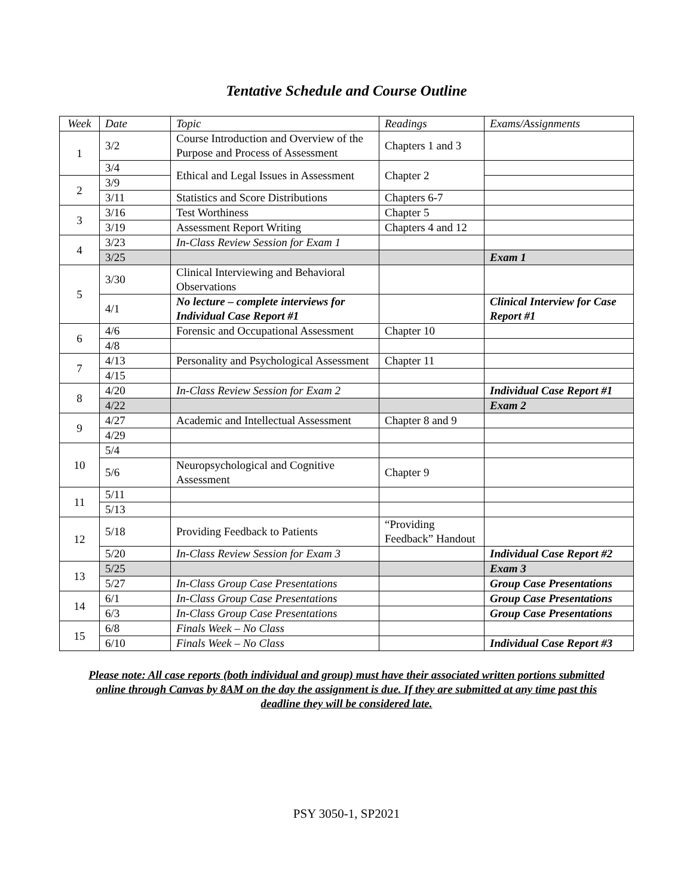Tentative Schedule and Course Outline
| Week | Date | Topic | Readings | Exams/Assignments |
| --- | --- | --- | --- | --- |
| 1 | 3/2 | Course Introduction and Overview of the Purpose and Process of Assessment | Chapters 1 and 3 | |
| | 3/4 | Ethical and Legal Issues in Assessment | Chapter 2 | |
| 2 | 3/9 | | | |
| | 3/11 | Statistics and Score Distributions | Chapters 6-7 | |
| 3 | 3/16 | Test Worthiness | Chapter 5 | |
| | 3/19 | Assessment Report Writing | Chapters 4 and 12 | |
| 4 | 3/23 | In-Class Review Session for Exam 1 | | |
| | 3/25 | | | Exam 1 |
| 5 | 3/30 | Clinical Interviewing and Behavioral Observations | | |
| | 4/1 | No lecture – complete interviews for Individual Case Report #1 | | Clinical Interview for Case Report #1 |
| 6 | 4/6 | Forensic and Occupational Assessment | Chapter 10 | |
| | 4/8 | | | |
| 7 | 4/13 | Personality and Psychological Assessment | Chapter 11 | |
| | 4/15 | | | |
| 8 | 4/20 | In-Class Review Session for Exam 2 | | Individual Case Report #1 |
| | 4/22 | | | Exam 2 |
| 9 | 4/27 | Academic and Intellectual Assessment | Chapter 8 and 9 | |
| | 4/29 | | | |
| 10 | 5/4 | | | |
| | 5/6 | Neuropsychological and Cognitive Assessment | Chapter 9 | |
| 11 | 5/11 | | | |
| | 5/13 | | | |
| 12 | 5/18 | Providing Feedback to Patients | “Providing Feedback” Handout | |
| | 5/20 | In-Class Review Session for Exam 3 | | Individual Case Report #2 |
| 13 | 5/25 | | | Exam 3 |
| | 5/27 | In-Class Group Case Presentations | | Group Case Presentations |
| 14 | 6/1 | In-Class Group Case Presentations | | Group Case Presentations |
| | 6/3 | In-Class Group Case Presentations | | Group Case Presentations |
| 15 | 6/8 | Finals Week – No Class | | |
| | 6/10 | Finals Week – No Class | | Individual Case Report #3 |
Please note: All case reports (both individual and group) must have their associated written portions submitted online through Canvas by 8AM on the day the assignment is due. If they are submitted at any time past this deadline they will be considered late.
PSY 3050-1, SP2021